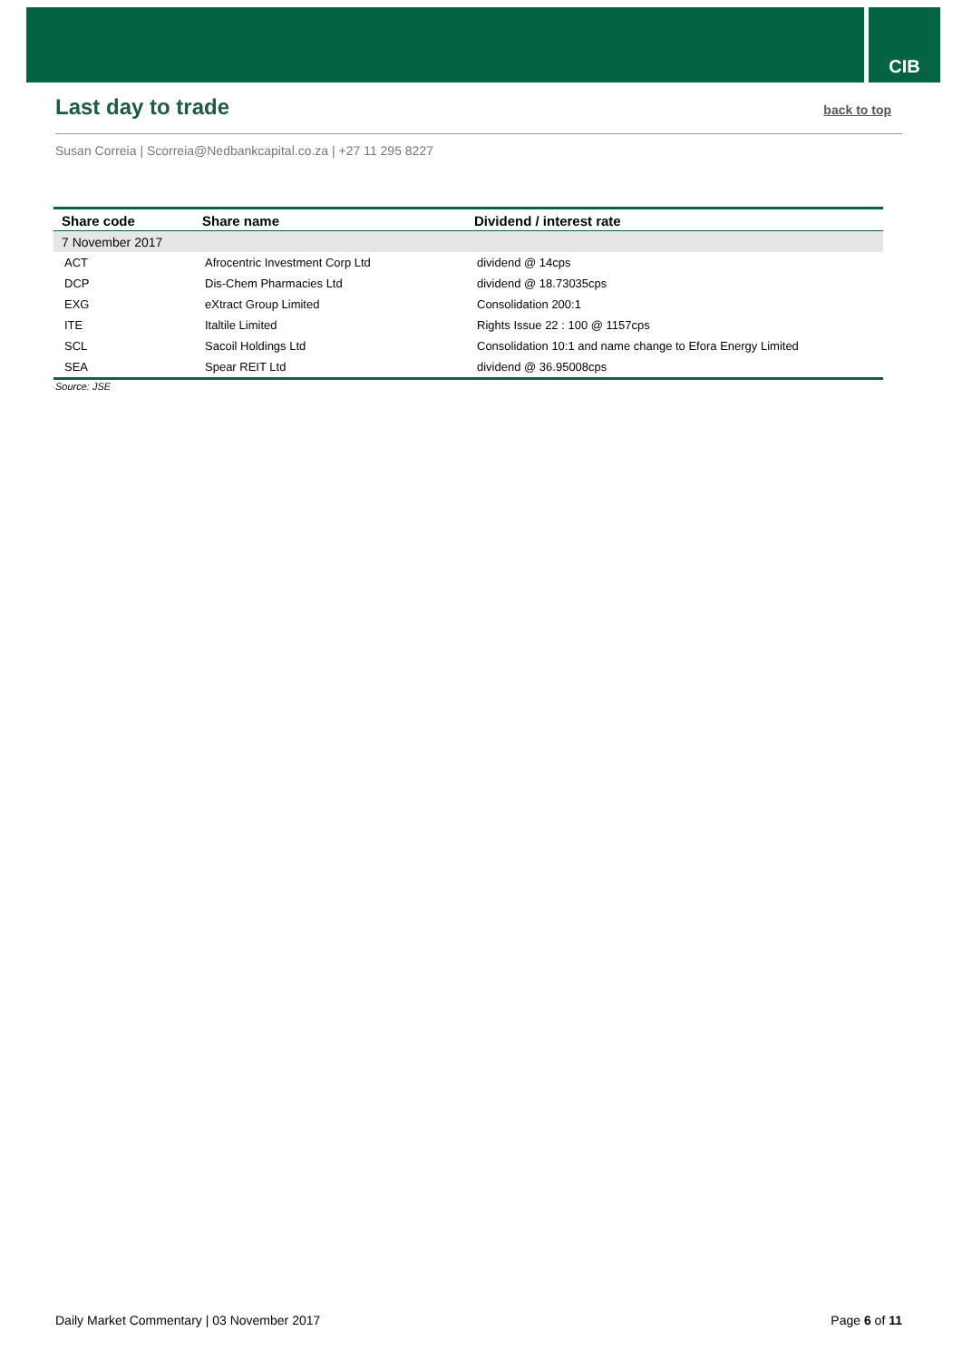CIB
Last day to trade
back to top
Susan Correia | Scorreia@Nedbankcapital.co.za | +27 11 295 8227
| Share code | Share name | Dividend / interest rate |
| --- | --- | --- |
| 7 November 2017 | | |
| ACT | Afrocentric Investment Corp Ltd | dividend @ 14cps |
| DCP | Dis-Chem Pharmacies Ltd | dividend @ 18.73035cps |
| EXG | eXtract Group Limited | Consolidation 200:1 |
| ITE | Italtile Limited | Rights Issue 22 : 100 @ 1157cps |
| SCL | Sacoil Holdings Ltd | Consolidation 10:1 and name change to Efora Energy Limited |
| SEA | Spear REIT Ltd | dividend @ 36.95008cps |
Source: JSE
Daily Market Commentary | 03 November 2017 Page 6 of 11